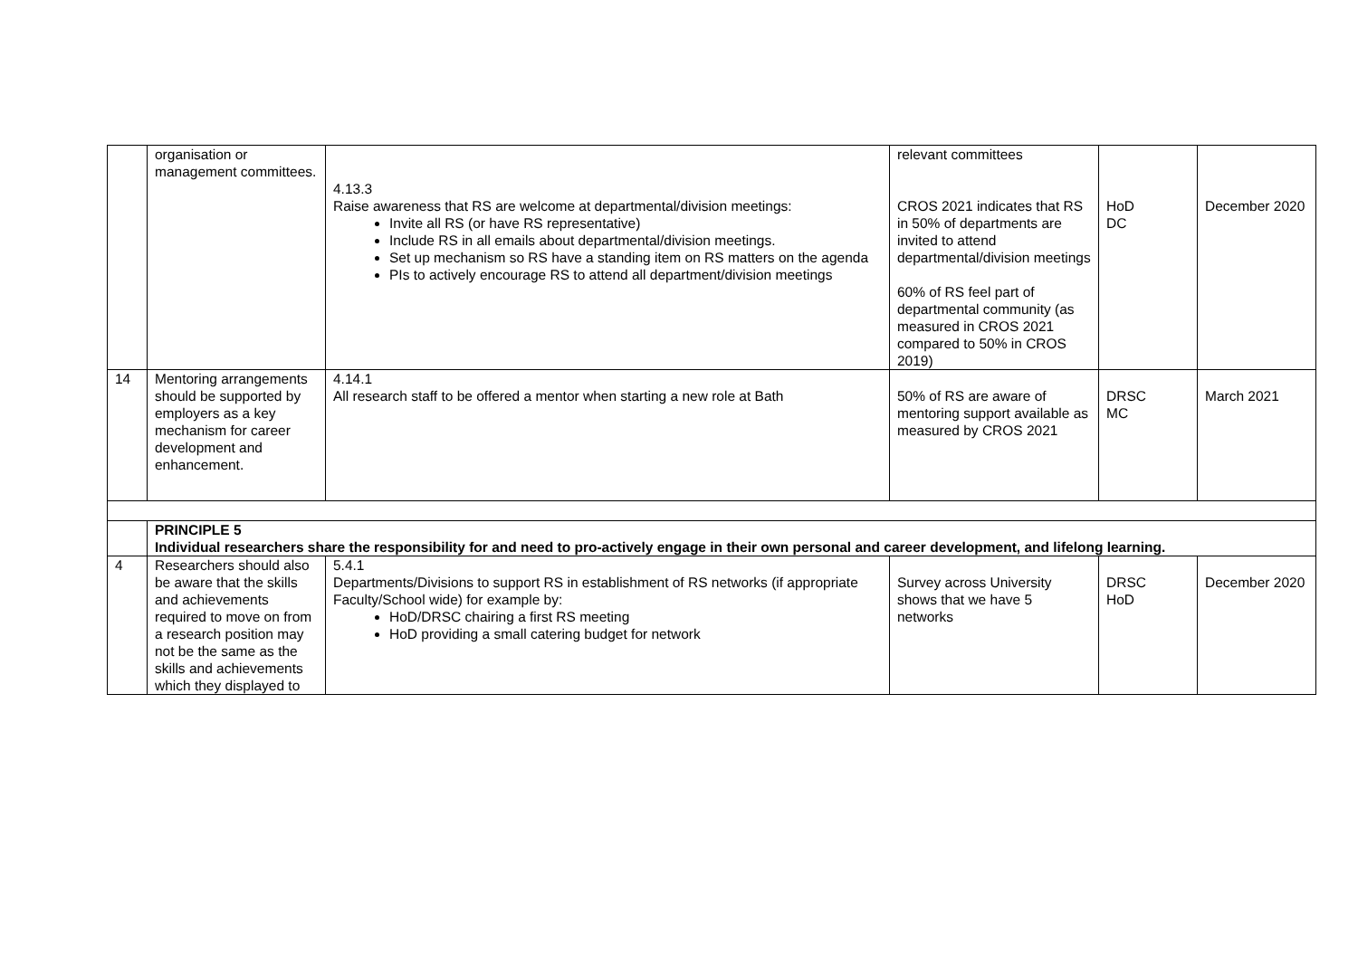| | organisation or management committees. | 4.13.3 Raise awareness that RS are welcome at departmental/division meetings: Invite all RS (or have RS representative) Include RS in all emails about departmental/division meetings. Set up mechanism so RS have a standing item on RS matters on the agenda PIs to actively encourage RS to attend all department/division meetings | relevant committees CROS 2021 indicates that RS in 50% of departments are invited to attend departmental/division meetings 60% of RS feel part of departmental community (as measured in CROS 2021 compared to 50% in CROS 2019) | HoD DC | December 2020 |
| 14 | Mentoring arrangements should be supported by employers as a key mechanism for career development and enhancement. | 4.14.1 All research staff to be offered a mentor when starting a new role at Bath | 50% of RS are aware of mentoring support available as measured by CROS 2021 | DRSC MC | March 2021 |
| | PRINCIPLE 5 Individual researchers share the responsibility for and need to pro-actively engage in their own personal and career development, and lifelong learning. | | | | |
| 4 | Researchers should also be aware that the skills and achievements required to move on from a research position may not be the same as the skills and achievements which they displayed to | 5.4.1 Departments/Divisions to support RS in establishment of RS networks (if appropriate Faculty/School wide) for example by: HoD/DRSC chairing a first RS meeting HoD providing a small catering budget for network | Survey across University shows that we have 5 networks | DRSC HoD | December 2020 |